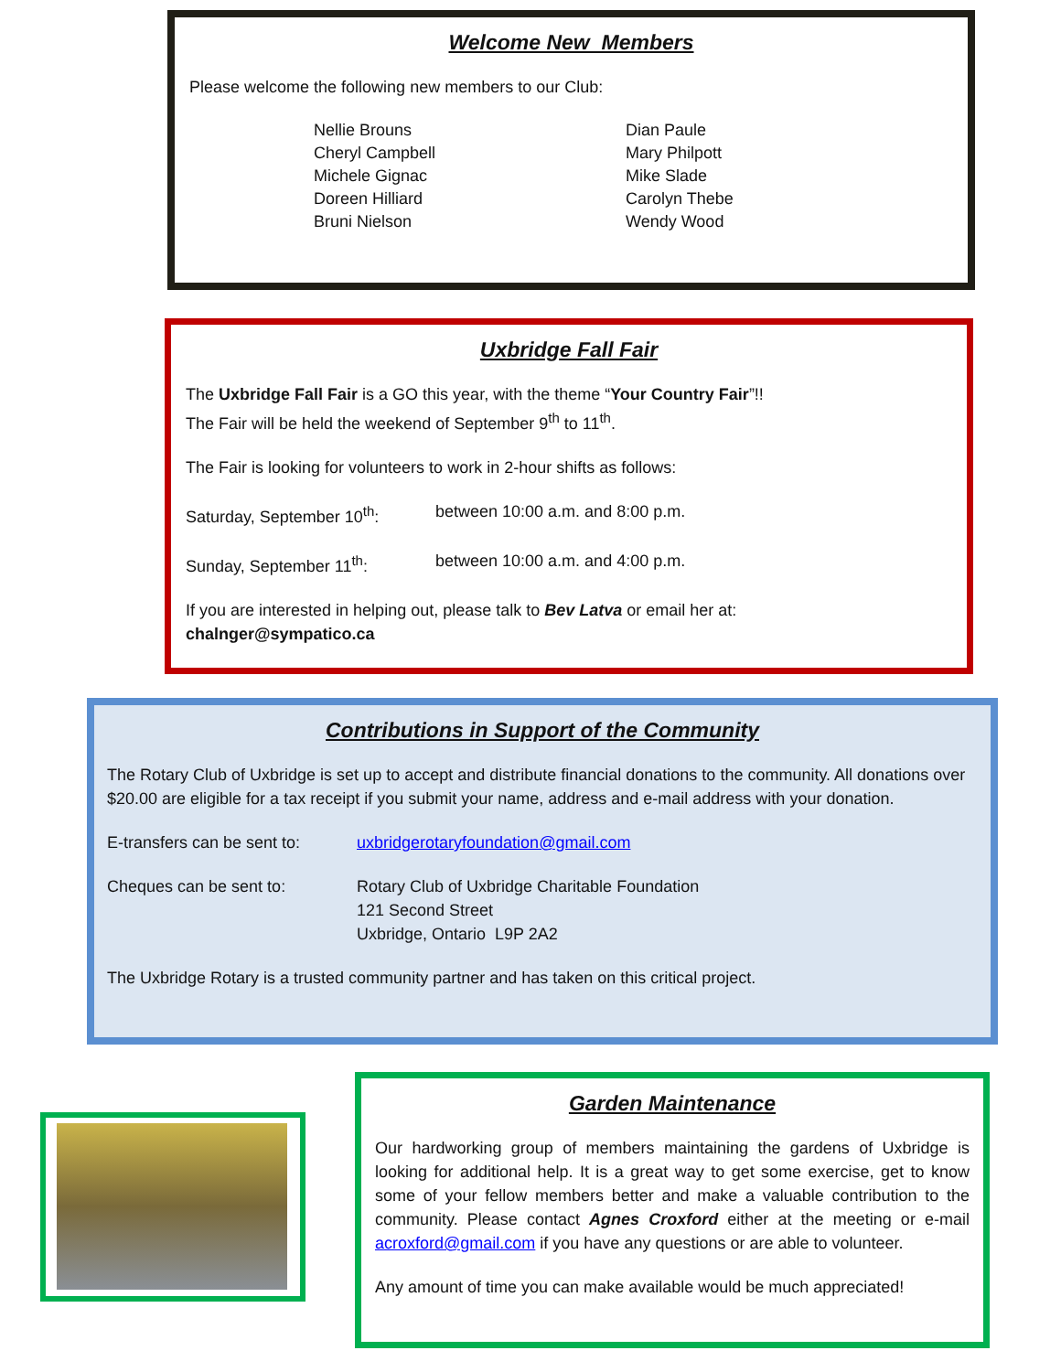Welcome New Members
Please welcome the following new members to our Club:
Nellie Brouns
Cheryl Campbell
Michele Gignac
Doreen Hilliard
Bruni Nielson
Dian Paule
Mary Philpott
Mike Slade
Carolyn Thebe
Wendy Wood
Uxbridge Fall Fair
The Uxbridge Fall Fair is a GO this year, with the theme “Your Country Fair”!!
The Fair will be held the weekend of September 9<sup>th</sup> to 11<sup>th</sup>.
The Fair is looking for volunteers to work in 2-hour shifts as follows:
Saturday, September 10<sup>th</sup>: between 10:00 a.m. and 8:00 p.m.
Sunday, September 11<sup>th</sup>: between 10:00 a.m. and 4:00 p.m.
If you are interested in helping out, please talk to Bev Latva or email her at:
chalnger@sympatico.ca
Contributions in Support of the Community
The Rotary Club of Uxbridge is set up to accept and distribute financial donations to the community. All donations over $20.00 are eligible for a tax receipt if you submit your name, address and e-mail address with your donation.
E-transfers can be sent to: uxbridgerotaryfoundation@gmail.com
Cheques can be sent to: Rotary Club of Uxbridge Charitable Foundation
121 Second Street
Uxbridge, Ontario L9P 2A2
The Uxbridge Rotary is a trusted community partner and has taken on this critical project.
Garden Maintenance
Our hardworking group of members maintaining the gardens of Uxbridge is looking for additional help. It is a great way to get some exercise, get to know some of your fellow members better and make a valuable contribution to the community. Please contact Agnes Croxford either at the meeting or e-mail acroxford@gmail.com if you have any questions or are able to volunteer.
Any amount of time you can make available would be much appreciated!